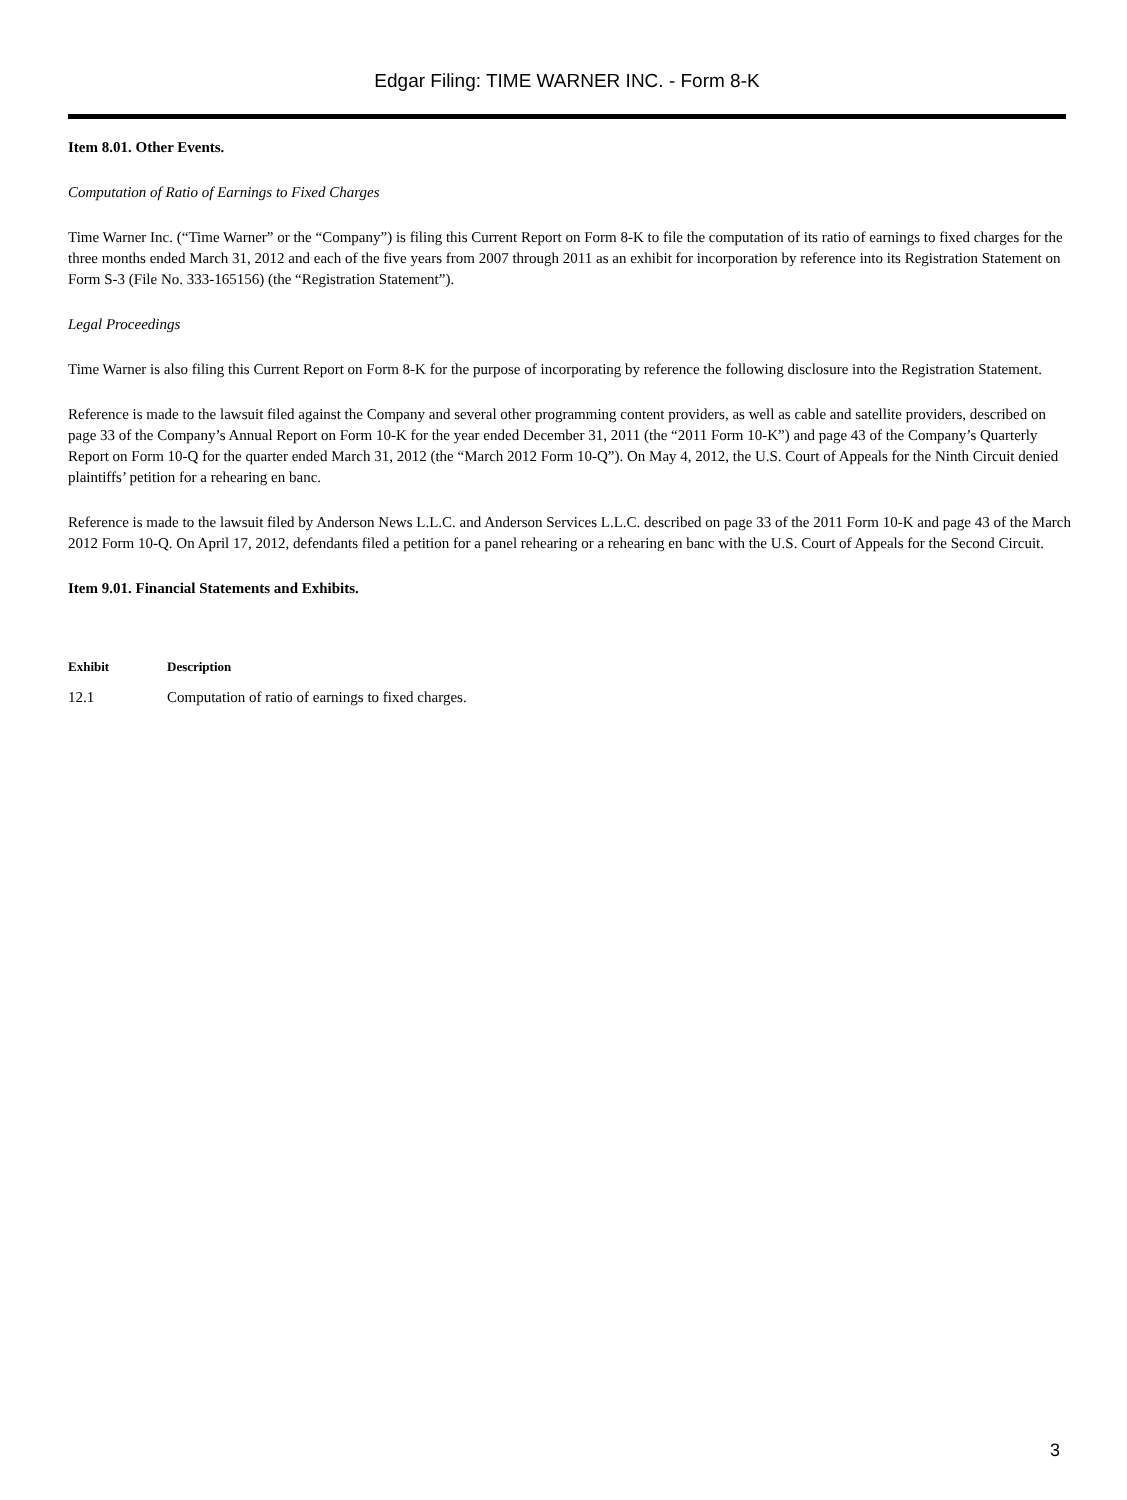Edgar Filing: TIME WARNER INC. - Form 8-K
Item 8.01. Other Events.
Computation of Ratio of Earnings to Fixed Charges
Time Warner Inc. (“Time Warner” or the “Company”) is filing this Current Report on Form 8-K to file the computation of its ratio of earnings to fixed charges for the three months ended March 31, 2012 and each of the five years from 2007 through 2011 as an exhibit for incorporation by reference into its Registration Statement on Form S-3 (File No. 333-165156) (the “Registration Statement”).
Legal Proceedings
Time Warner is also filing this Current Report on Form 8-K for the purpose of incorporating by reference the following disclosure into the Registration Statement.
Reference is made to the lawsuit filed against the Company and several other programming content providers, as well as cable and satellite providers, described on page 33 of the Company’s Annual Report on Form 10-K for the year ended December 31, 2011 (the “2011 Form 10-K”) and page 43 of the Company’s Quarterly Report on Form 10-Q for the quarter ended March 31, 2012 (the “March 2012 Form 10-Q”). On May 4, 2012, the U.S. Court of Appeals for the Ninth Circuit denied plaintiffs’ petition for a rehearing en banc.
Reference is made to the lawsuit filed by Anderson News L.L.C. and Anderson Services L.L.C. described on page 33 of the 2011 Form 10-K and page 43 of the March 2012 Form 10-Q. On April 17, 2012, defendants filed a petition for a panel rehearing or a rehearing en banc with the U.S. Court of Appeals for the Second Circuit.
Item 9.01. Financial Statements and Exhibits.
| Exhibit | Description |
| --- | --- |
| 12.1 | Computation of ratio of earnings to fixed charges. |
3